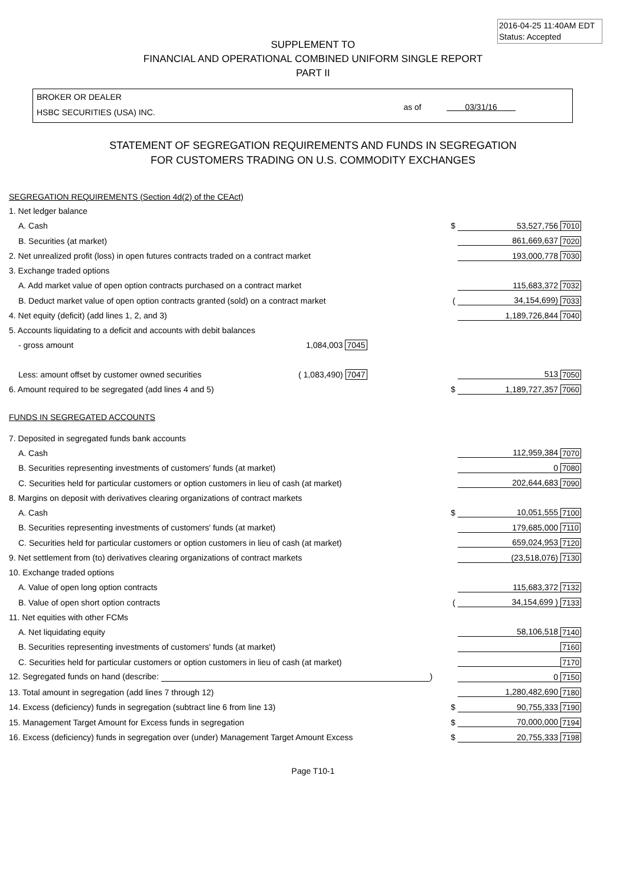2016-04-25 11:40AM EDT
Status: Accepted
SUPPLEMENT TO
FINANCIAL AND OPERATIONAL COMBINED UNIFORM SINGLE REPORT
PART II
BROKER OR DEALER
HSBC SECURITIES (USA) INC.
as of 03/31/16
STATEMENT OF SEGREGATION REQUIREMENTS AND FUNDS IN SEGREGATION
FOR CUSTOMERS TRADING ON U.S. COMMODITY EXCHANGES
| SEGREGATION REQUIREMENTS (Section 4d(2) of the CEAct) | | | |
| 1. Net ledger balance | | | |
| A. Cash | $ | 53,527,756 | 7010 |
| B. Securities (at market) | | 861,669,637 | 7020 |
| 2. Net unrealized profit (loss) in open futures contracts traded on a contract market | | 193,000,778 | 7030 |
| 3. Exchange traded options | | | |
| A. Add market value of open option contracts purchased on a contract market | | 115,683,372 | 7032 |
| B. Deduct market value of open option contracts granted (sold) on a contract market | ( | 34,154,699) | 7033 |
| 4. Net equity (deficit) (add lines 1, 2, and 3) | | 1,189,726,844 | 7040 |
| 5. Accounts liquidating to a deficit and accounts with debit balances | | | |
| - gross amount 1,084,003 7045 | | | |
| Less: amount offset by customer owned securities ( 1,083,490) 7047 | | 513 | 7050 |
| 6. Amount required to be segregated (add lines 4 and 5) | $ | 1,189,727,357 | 7060 |
| FUNDS IN SEGREGATED ACCOUNTS | | | |
| 7. Deposited in segregated funds bank accounts | | | |
| A. Cash | | 112,959,384 | 7070 |
| B. Securities representing investments of customers' funds (at market) | | 0 | 7080 |
| C. Securities held for particular customers or option customers in lieu of cash (at market) | | 202,644,683 | 7090 |
| 8. Margins on deposit with derivatives clearing organizations of contract markets | | | |
| A. Cash | $ | 10,051,555 | 7100 |
| B. Securities representing investments of customers' funds (at market) | | 179,685,000 | 7110 |
| C. Securities held for particular customers or option customers in lieu of cash (at market) | | 659,024,953 | 7120 |
| 9. Net settlement from (to) derivatives clearing organizations of contract markets | | (23,518,076) | 7130 |
| 10. Exchange traded options | | | |
| A. Value of open long option contracts | | 115,683,372 | 7132 |
| B. Value of open short option contracts | ( | 34,154,699 ) | 7133 |
| 11. Net equities with other FCMs | | | |
| A. Net liquidating equity | | 58,106,518 | 7140 |
| B. Securities representing investments of customers' funds (at market) | | | 7160 |
| C. Securities held for particular customers or option customers in lieu of cash (at market) | | | 7170 |
| 12. Segregated funds on hand (describe: ) | | 0 | 7150 |
| 13. Total amount in segregation (add lines 7 through 12) | | 1,280,482,690 | 7180 |
| 14. Excess (deficiency) funds in segregation (subtract line 6 from line 13) | $ | 90,755,333 | 7190 |
| 15. Management Target Amount for Excess funds in segregation | $ | 70,000,000 | 7194 |
| 16. Excess (deficiency) funds in segregation over (under) Management Target Amount Excess | $ | 20,755,333 | 7198 |
Page T10-1